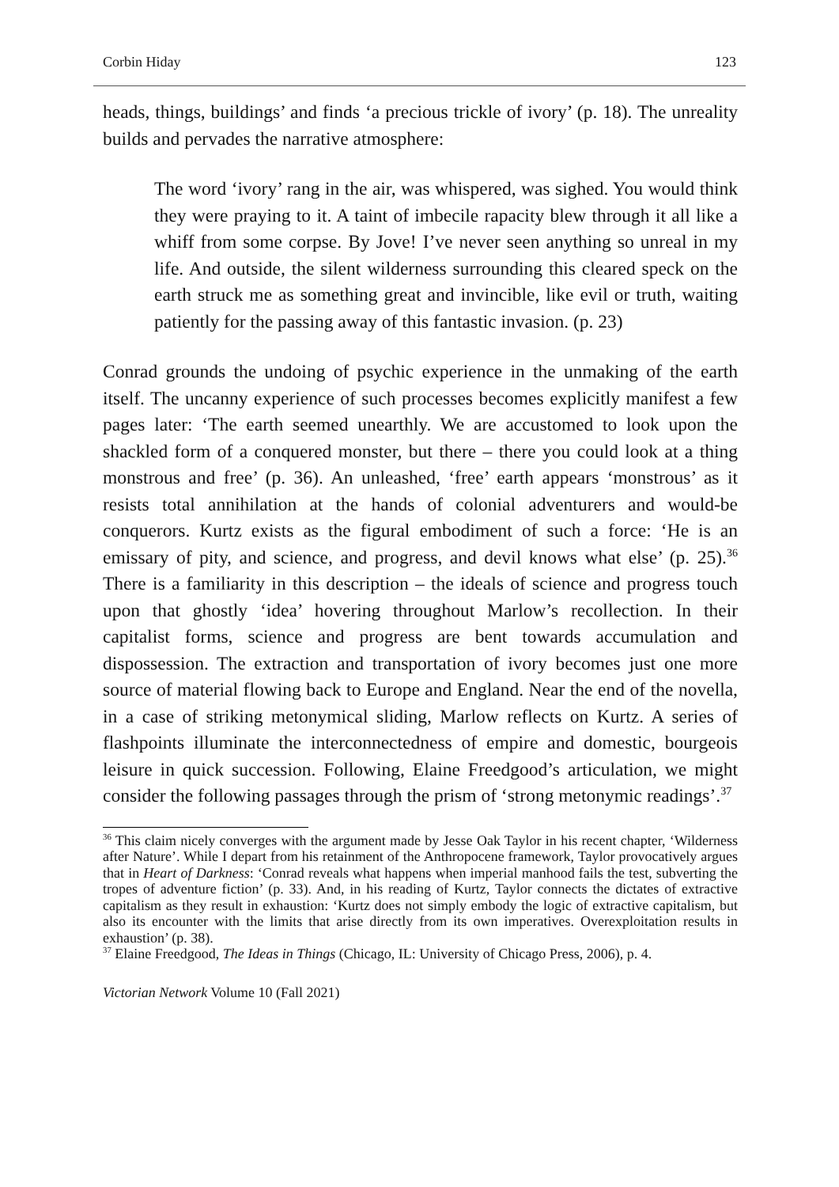Corbin Hiday 123
heads, things, buildings’ and finds ‘a precious trickle of ivory’ (p. 18). The unreality builds and pervades the narrative atmosphere:
The word ‘ivory’ rang in the air, was whispered, was sighed. You would think they were praying to it. A taint of imbecile rapacity blew through it all like a whiff from some corpse. By Jove! I’ve never seen anything so unreal in my life. And outside, the silent wilderness surrounding this cleared speck on the earth struck me as something great and invincible, like evil or truth, waiting patiently for the passing away of this fantastic invasion. (p. 23)
Conrad grounds the undoing of psychic experience in the unmaking of the earth itself. The uncanny experience of such processes becomes explicitly manifest a few pages later: ‘The earth seemed unearthly. We are accustomed to look upon the shackled form of a conquered monster, but there – there you could look at a thing monstrous and free’ (p. 36). An unleashed, ‘free’ earth appears ‘monstrous’ as it resists total annihilation at the hands of colonial adventurers and would-be conquerors. Kurtz exists as the figural embodiment of such a force: ‘He is an emissary of pity, and science, and progress, and devil knows what else’ (p. 25).<sup>36</sup> There is a familiarity in this description – the ideals of science and progress touch upon that ghostly ‘idea’ hovering throughout Marlow’s recollection. In their capitalist forms, science and progress are bent towards accumulation and dispossession. The extraction and transportation of ivory becomes just one more source of material flowing back to Europe and England. Near the end of the novella, in a case of striking metonymical sliding, Marlow reflects on Kurtz. A series of flashpoints illuminate the interconnectedness of empire and domestic, bourgeois leisure in quick succession. Following, Elaine Freedgood’s articulation, we might consider the following passages through the prism of ‘strong metonymic readings’.<sup>37</sup>
<sup>36</sup> This claim nicely converges with the argument made by Jesse Oak Taylor in his recent chapter, ‘Wilderness after Nature’. While I depart from his retainment of the Anthropocene framework, Taylor provocatively argues that in Heart of Darkness: ‘Conrad reveals what happens when imperial manhood fails the test, subverting the tropes of adventure fiction’ (p. 33). And, in his reading of Kurtz, Taylor connects the dictates of extractive capitalism as they result in exhaustion: ‘Kurtz does not simply embody the logic of extractive capitalism, but also its encounter with the limits that arise directly from its own imperatives. Overexploitation results in exhaustion’ (p. 38).
<sup>37</sup> Elaine Freedgood, The Ideas in Things (Chicago, IL: University of Chicago Press, 2006), p. 4.
Victorian Network Volume 10 (Fall 2021)